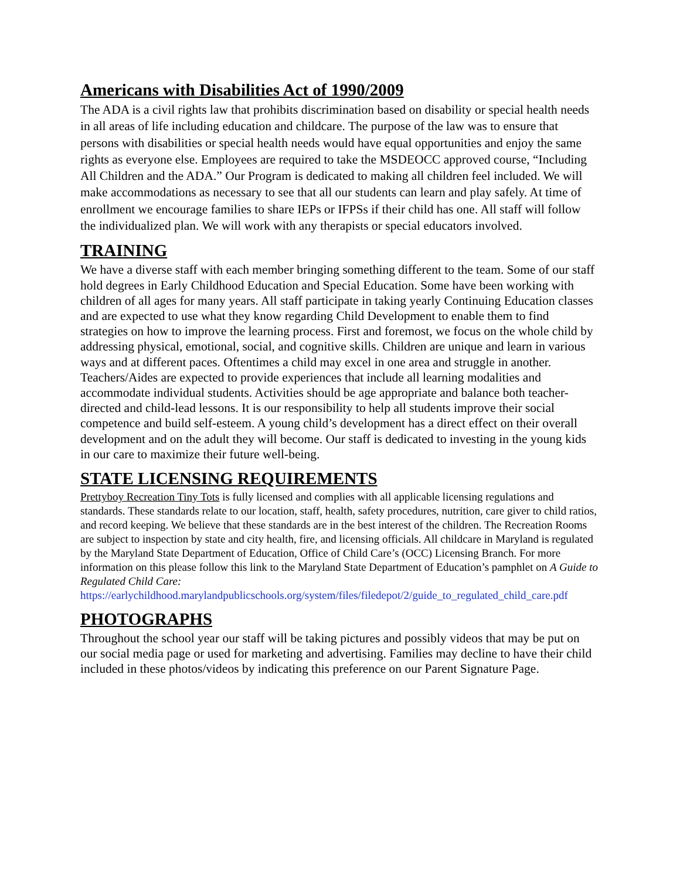Americans with Disabilities Act of 1990/2009
The ADA is a civil rights law that prohibits discrimination based on disability or special health needs in all areas of life including education and childcare. The purpose of the law was to ensure that persons with disabilities or special health needs would have equal opportunities and enjoy the same rights as everyone else. Employees are required to take the MSDEOCC approved course, “Including All Children and the ADA.” Our Program is dedicated to making all children feel included. We will make accommodations as necessary to see that all our students can learn and play safely. At time of enrollment we encourage families to share IEPs or IFPSs if their child has one. All staff will follow the individualized plan. We will work with any therapists or special educators involved.
TRAINING
We have a diverse staff with each member bringing something different to the team. Some of our staff hold degrees in Early Childhood Education and Special Education. Some have been working with children of all ages for many years. All staff participate in taking yearly Continuing Education classes and are expected to use what they know regarding Child Development to enable them to find strategies on how to improve the learning process. First and foremost, we focus on the whole child by addressing physical, emotional, social, and cognitive skills. Children are unique and learn in various ways and at different paces. Oftentimes a child may excel in one area and struggle in another. Teachers/Aides are expected to provide experiences that include all learning modalities and accommodate individual students. Activities should be age appropriate and balance both teacher-directed and child-lead lessons. It is our responsibility to help all students improve their social competence and build self-esteem. A young child’s development has a direct effect on their overall development and on the adult they will become. Our staff is dedicated to investing in the young kids in our care to maximize their future well-being.
STATE LICENSING REQUIREMENTS
Prettyboy Recreation Tiny Tots is fully licensed and complies with all applicable licensing regulations and standards. These standards relate to our location, staff, health, safety procedures, nutrition, care giver to child ratios, and record keeping. We believe that these standards are in the best interest of the children. The Recreation Rooms are subject to inspection by state and city health, fire, and licensing officials. All childcare in Maryland is regulated by the Maryland State Department of Education, Office of Child Care’s (OCC) Licensing Branch. For more information on this please follow this link to the Maryland State Department of Education’s pamphlet on A Guide to Regulated Child Care:
https://earlychildhood.marylandpublicschools.org/system/files/filedepot/2/guide_to_regulated_child_care.pdf
PHOTOGRAPHS
Throughout the school year our staff will be taking pictures and possibly videos that may be put on our social media page or used for marketing and advertising. Families may decline to have their child included in these photos/videos by indicating this preference on our Parent Signature Page.